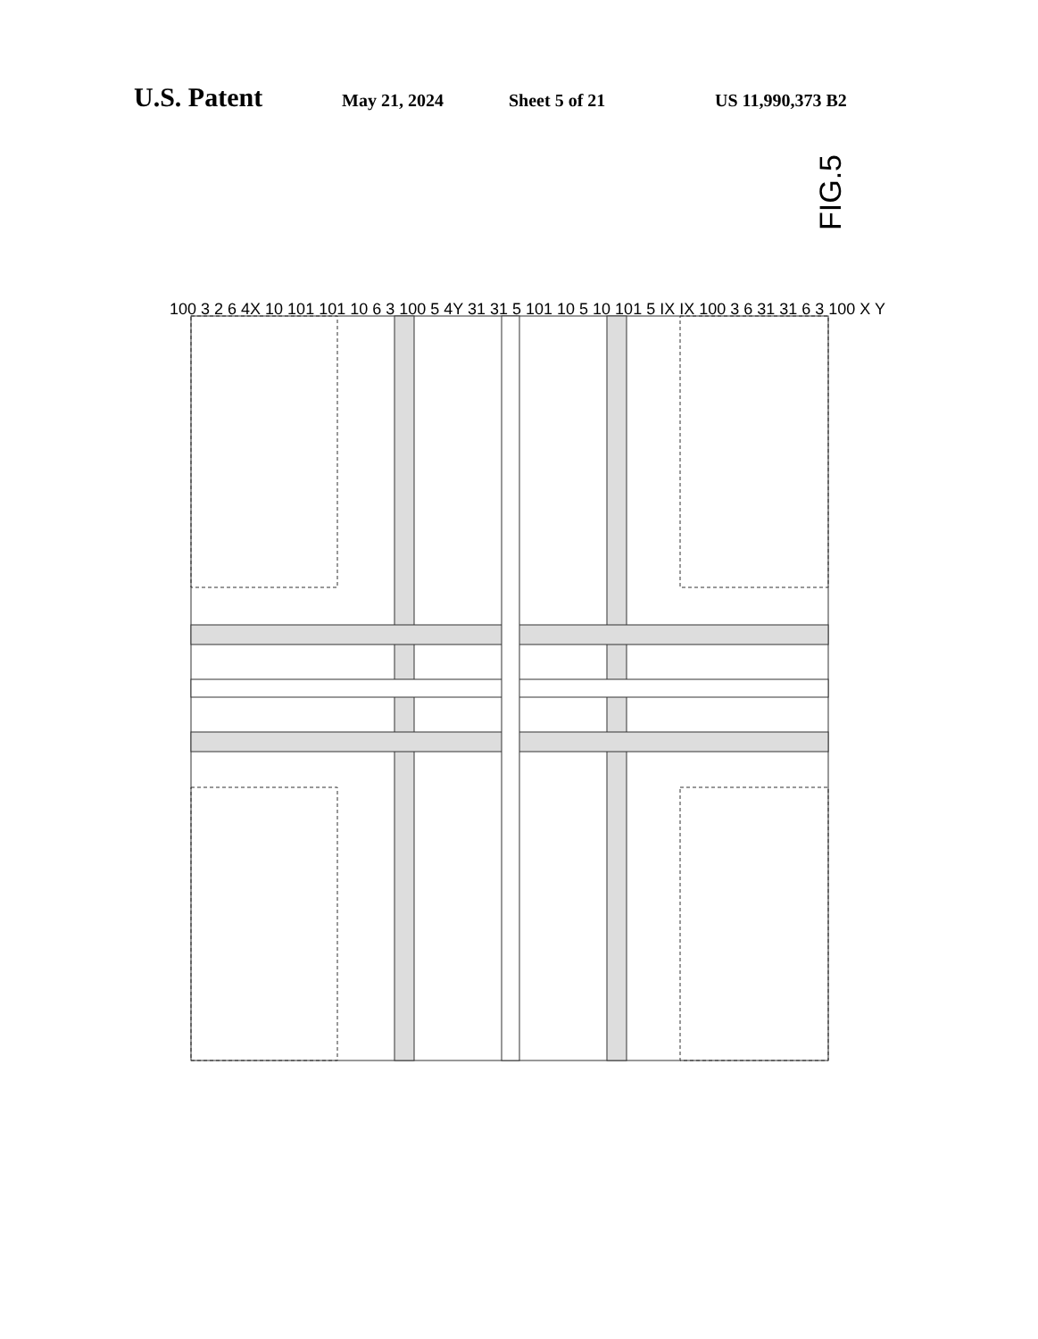U.S. Patent
May 21, 2024 Sheet 5 of 21 US 11,990,373 B2
FIG.5
100 3 2 6 4X 10 101 101 10 6 3 100 5 4Y 31 31 5 101 10 5 10 101 5 IX IX 100 3 6 31 31 6 3 100 X Y